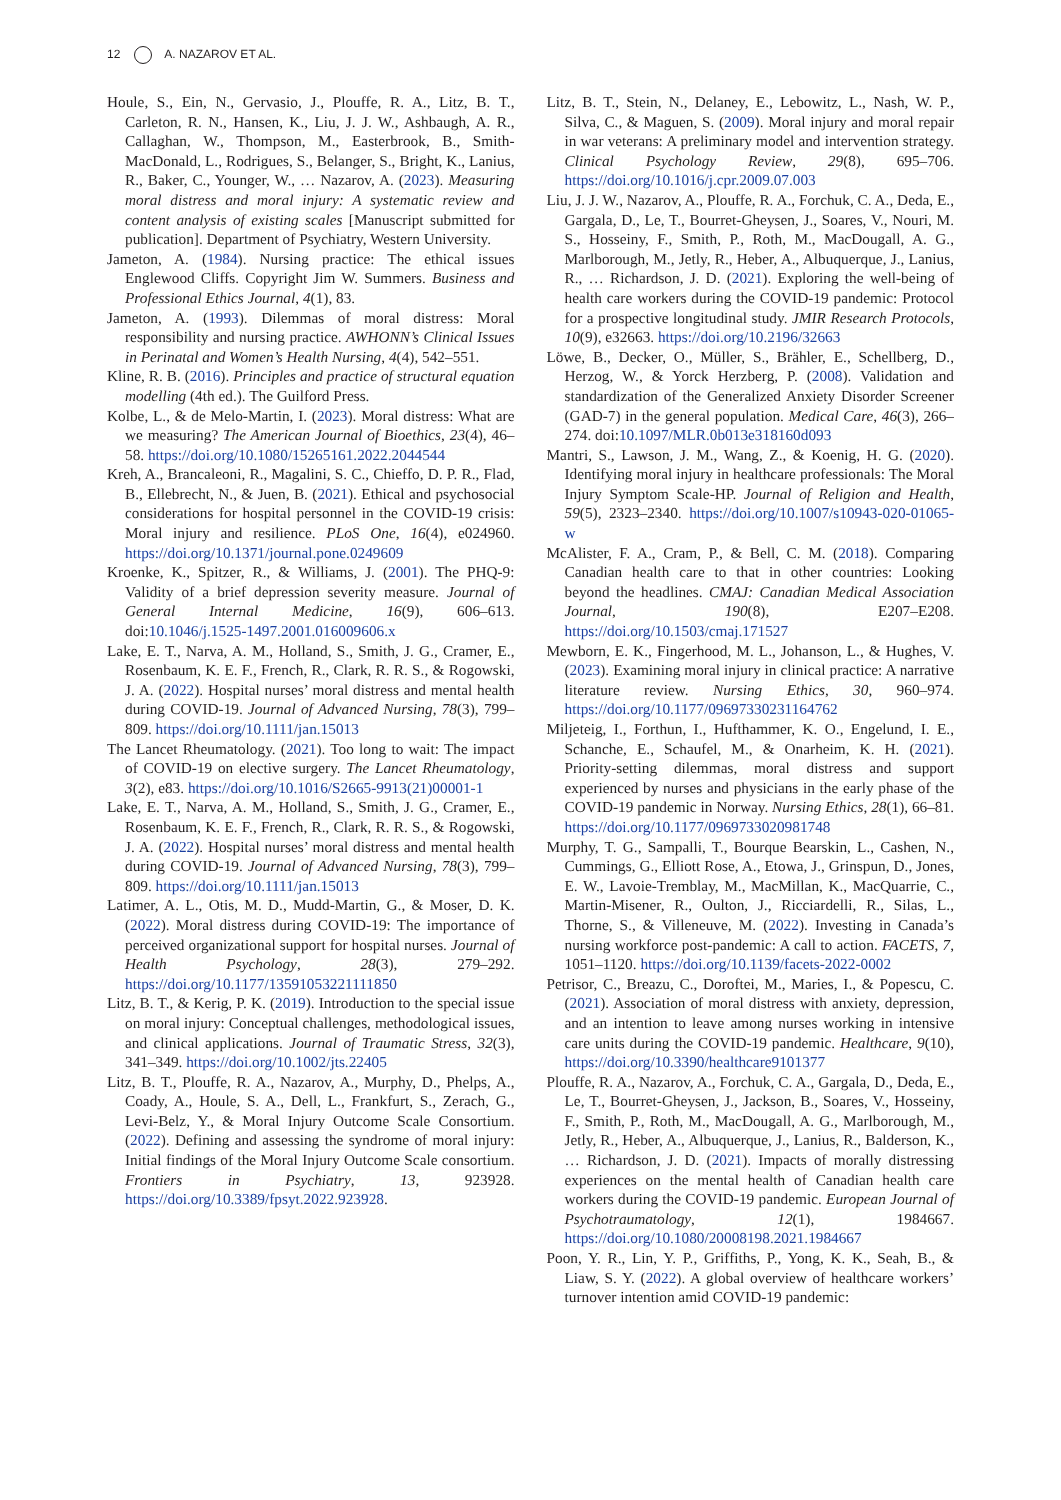12 A. NAZAROV ET AL.
Houle, S., Ein, N., Gervasio, J., Plouffe, R. A., Litz, B. T., Carleton, R. N., Hansen, K., Liu, J. J. W., Ashbaugh, A. R., Callaghan, W., Thompson, M., Easterbrook, B., Smith-MacDonald, L., Rodrigues, S., Belanger, S., Bright, K., Lanius, R., Baker, C., Younger, W., … Nazarov, A. (2023). Measuring moral distress and moral injury: A systematic review and content analysis of existing scales [Manuscript submitted for publication]. Department of Psychiatry, Western University.
Jameton, A. (1984). Nursing practice: The ethical issues Englewood Cliffs. Copyright Jim W. Summers. Business and Professional Ethics Journal, 4(1), 83.
Jameton, A. (1993). Dilemmas of moral distress: Moral responsibility and nursing practice. AWHONN’s Clinical Issues in Perinatal and Women’s Health Nursing, 4(4), 542–551.
Kline, R. B. (2016). Principles and practice of structural equation modelling (4th ed.). The Guilford Press.
Kolbe, L., & de Melo-Martin, I. (2023). Moral distress: What are we measuring? The American Journal of Bioethics, 23(4), 46–58. https://doi.org/10.1080/15265161.2022.2044544
Kreh, A., Brancaleoni, R., Magalini, S. C., Chieffo, D. P. R., Flad, B., Ellebrecht, N., & Juen, B. (2021). Ethical and psychosocial considerations for hospital personnel in the COVID-19 crisis: Moral injury and resilience. PLoS One, 16(4), e024960. https://doi.org/10.1371/journal.pone.0249609
Kroenke, K., Spitzer, R., & Williams, J. (2001). The PHQ-9: Validity of a brief depression severity measure. Journal of General Internal Medicine, 16(9), 606–613. doi:10.1046/j.1525-1497.2001.016009606.x
Lake, E. T., Narva, A. M., Holland, S., Smith, J. G., Cramer, E., Rosenbaum, K. E. F., French, R., Clark, R. R. S., & Rogowski, J. A. (2022). Hospital nurses’ moral distress and mental health during COVID-19. Journal of Advanced Nursing, 78(3), 799–809. https://doi.org/10.1111/jan.15013
The Lancet Rheumatology. (2021). Too long to wait: The impact of COVID-19 on elective surgery. The Lancet Rheumatology, 3(2), e83. https://doi.org/10.1016/S2665-9913(21)00001-1
Lake, E. T., Narva, A. M., Holland, S., Smith, J. G., Cramer, E., Rosenbaum, K. E. F., French, R., Clark, R. R. S., & Rogowski, J. A. (2022). Hospital nurses’ moral distress and mental health during COVID-19. Journal of Advanced Nursing, 78(3), 799–809. https://doi.org/10.1111/jan.15013
Latimer, A. L., Otis, M. D., Mudd-Martin, G., & Moser, D. K. (2022). Moral distress during COVID-19: The importance of perceived organizational support for hospital nurses. Journal of Health Psychology, 28(3), 279–292. https://doi.org/10.1177/13591053221111850
Litz, B. T., & Kerig, P. K. (2019). Introduction to the special issue on moral injury: Conceptual challenges, methodological issues, and clinical applications. Journal of Traumatic Stress, 32(3), 341–349. https://doi.org/10.1002/jts.22405
Litz, B. T., Plouffe, R. A., Nazarov, A., Murphy, D., Phelps, A., Coady, A., Houle, S. A., Dell, L., Frankfurt, S., Zerach, G., Levi-Belz, Y., & Moral Injury Outcome Scale Consortium. (2022). Defining and assessing the syndrome of moral injury: Initial findings of the Moral Injury Outcome Scale consortium. Frontiers in Psychiatry, 13, 923928. https://doi.org/10.3389/fpsyt.2022.923928.
Litz, B. T., Stein, N., Delaney, E., Lebowitz, L., Nash, W. P., Silva, C., & Maguen, S. (2009). Moral injury and moral repair in war veterans: A preliminary model and intervention strategy. Clinical Psychology Review, 29(8), 695–706. https://doi.org/10.1016/j.cpr.2009.07.003
Liu, J. J. W., Nazarov, A., Plouffe, R. A., Forchuk, C. A., Deda, E., Gargala, D., Le, T., Bourret-Gheysen, J., Soares, V., Nouri, M. S., Hosseiny, F., Smith, P., Roth, M., MacDougall, A. G., Marlborough, M., Jetly, R., Heber, A., Albuquerque, J., Lanius, R., … Richardson, J. D. (2021). Exploring the well-being of health care workers during the COVID-19 pandemic: Protocol for a prospective longitudinal study. JMIR Research Protocols, 10(9), e32663. https://doi.org/10.2196/32663
Löwe, B., Decker, O., Müller, S., Brähler, E., Schellberg, D., Herzog, W., & Yorck Herzberg, P. (2008). Validation and standardization of the Generalized Anxiety Disorder Screener (GAD-7) in the general population. Medical Care, 46(3), 266–274. doi:10.1097/MLR.0b013e318160d093
Mantri, S., Lawson, J. M., Wang, Z., & Koenig, H. G. (2020). Identifying moral injury in healthcare professionals: The Moral Injury Symptom Scale-HP. Journal of Religion and Health, 59(5), 2323–2340. https://doi.org/10.1007/s10943-020-01065-w
McAlister, F. A., Cram, P., & Bell, C. M. (2018). Comparing Canadian health care to that in other countries: Looking beyond the headlines. CMAJ: Canadian Medical Association Journal, 190(8), E207–E208. https://doi.org/10.1503/cmaj.171527
Mewborn, E. K., Fingerhood, M. L., Johanson, L., & Hughes, V. (2023). Examining moral injury in clinical practice: A narrative literature review. Nursing Ethics, 30, 960–974. https://doi.org/10.1177/09697330231164762
Miljeteig, I., Forthun, I., Hufthammer, K. O., Engelund, I. E., Schanche, E., Schaufel, M., & Onarheim, K. H. (2021). Priority-setting dilemmas, moral distress and support experienced by nurses and physicians in the early phase of the COVID-19 pandemic in Norway. Nursing Ethics, 28(1), 66–81. https://doi.org/10.1177/0969733020981748
Murphy, T. G., Sampalli, T., Bourque Bearskin, L., Cashen, N., Cummings, G., Elliott Rose, A., Etowa, J., Grinspun, D., Jones, E. W., Lavoie-Tremblay, M., MacMillan, K., MacQuarrie, C., Martin-Misener, R., Oulton, J., Ricciardelli, R., Silas, L., Thorne, S., & Villeneuve, M. (2022). Investing in Canada’s nursing workforce post-pandemic: A call to action. FACETS, 7, 1051–1120. https://doi.org/10.1139/facets-2022-0002
Petrisor, C., Breazu, C., Doroftei, M., Maries, I., & Popescu, C. (2021). Association of moral distress with anxiety, depression, and an intention to leave among nurses working in intensive care units during the COVID-19 pandemic. Healthcare, 9(10), https://doi.org/10.3390/healthcare9101377
Plouffe, R. A., Nazarov, A., Forchuk, C. A., Gargala, D., Deda, E., Le, T., Bourret-Gheysen, J., Jackson, B., Soares, V., Hosseiny, F., Smith, P., Roth, M., MacDougall, A. G., Marlborough, M., Jetly, R., Heber, A., Albuquerque, J., Lanius, R., Balderson, K., … Richardson, J. D. (2021). Impacts of morally distressing experiences on the mental health of Canadian health care workers during the COVID-19 pandemic. European Journal of Psychotraumatology, 12(1), 1984667. https://doi.org/10.1080/20008198.2021.1984667
Poon, Y. R., Lin, Y. P., Griffiths, P., Yong, K. K., Seah, B., & Liaw, S. Y. (2022). A global overview of healthcare workers’ turnover intention amid COVID-19 pandemic: